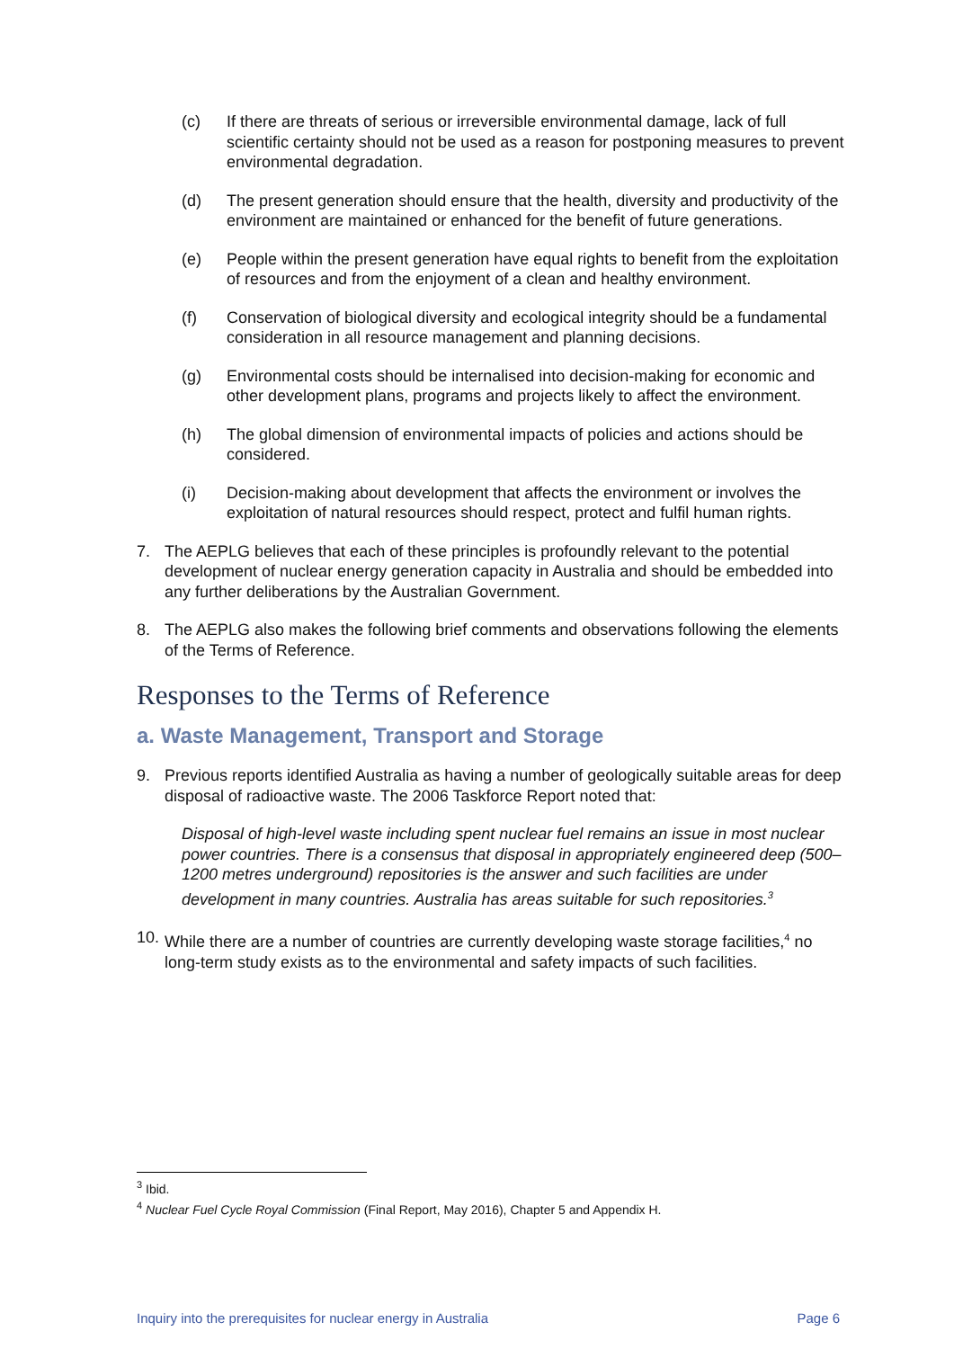(c) If there are threats of serious or irreversible environmental damage, lack of full scientific certainty should not be used as a reason for postponing measures to prevent environmental degradation.
(d) The present generation should ensure that the health, diversity and productivity of the environment are maintained or enhanced for the benefit of future generations.
(e) People within the present generation have equal rights to benefit from the exploitation of resources and from the enjoyment of a clean and healthy environment.
(f) Conservation of biological diversity and ecological integrity should be a fundamental consideration in all resource management and planning decisions.
(g) Environmental costs should be internalised into decision-making for economic and other development plans, programs and projects likely to affect the environment.
(h) The global dimension of environmental impacts of policies and actions should be considered.
(i) Decision-making about development that affects the environment or involves the exploitation of natural resources should respect, protect and fulfil human rights.
7. The AEPLG believes that each of these principles is profoundly relevant to the potential development of nuclear energy generation capacity in Australia and should be embedded into any further deliberations by the Australian Government.
8. The AEPLG also makes the following brief comments and observations following the elements of the Terms of Reference.
Responses to the Terms of Reference
a. Waste Management, Transport and Storage
9. Previous reports identified Australia as having a number of geologically suitable areas for deep disposal of radioactive waste. The 2006 Taskforce Report noted that:
Disposal of high-level waste including spent nuclear fuel remains an issue in most nuclear power countries. There is a consensus that disposal in appropriately engineered deep (500–1200 metres underground) repositories is the answer and such facilities are under development in many countries. Australia has areas suitable for such repositories.<sup>3</sup>
10. While there are a number of countries are currently developing waste storage facilities,<sup>4</sup> no long-term study exists as to the environmental and safety impacts of such facilities.
<sup>3</sup> Ibid.
<sup>4</sup> Nuclear Fuel Cycle Royal Commission (Final Report, May 2016), Chapter 5 and Appendix H.
Inquiry into the prerequisites for nuclear energy in Australia Page 6